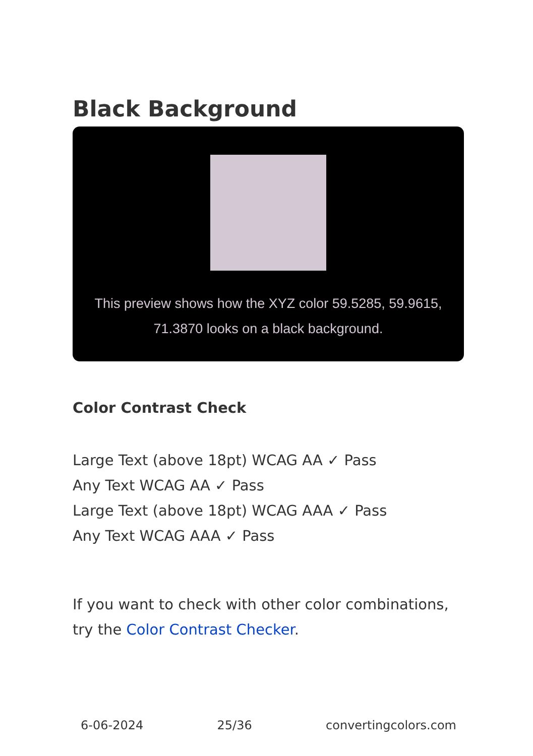Black Background
This preview shows how the XYZ color 59.5285, 59.9615, 71.3870 looks on a black background.
Color Contrast Check
Large Text (above 18pt) WCAG AA ✓ Pass
Any Text WCAG AA ✓ Pass
Large Text (above 18pt) WCAG AAA ✓ Pass
Any Text WCAG AAA ✓ Pass
If you want to check with other color combinations, try the Color Contrast Checker.
6-06-2024 25/36 convertingcolors.com